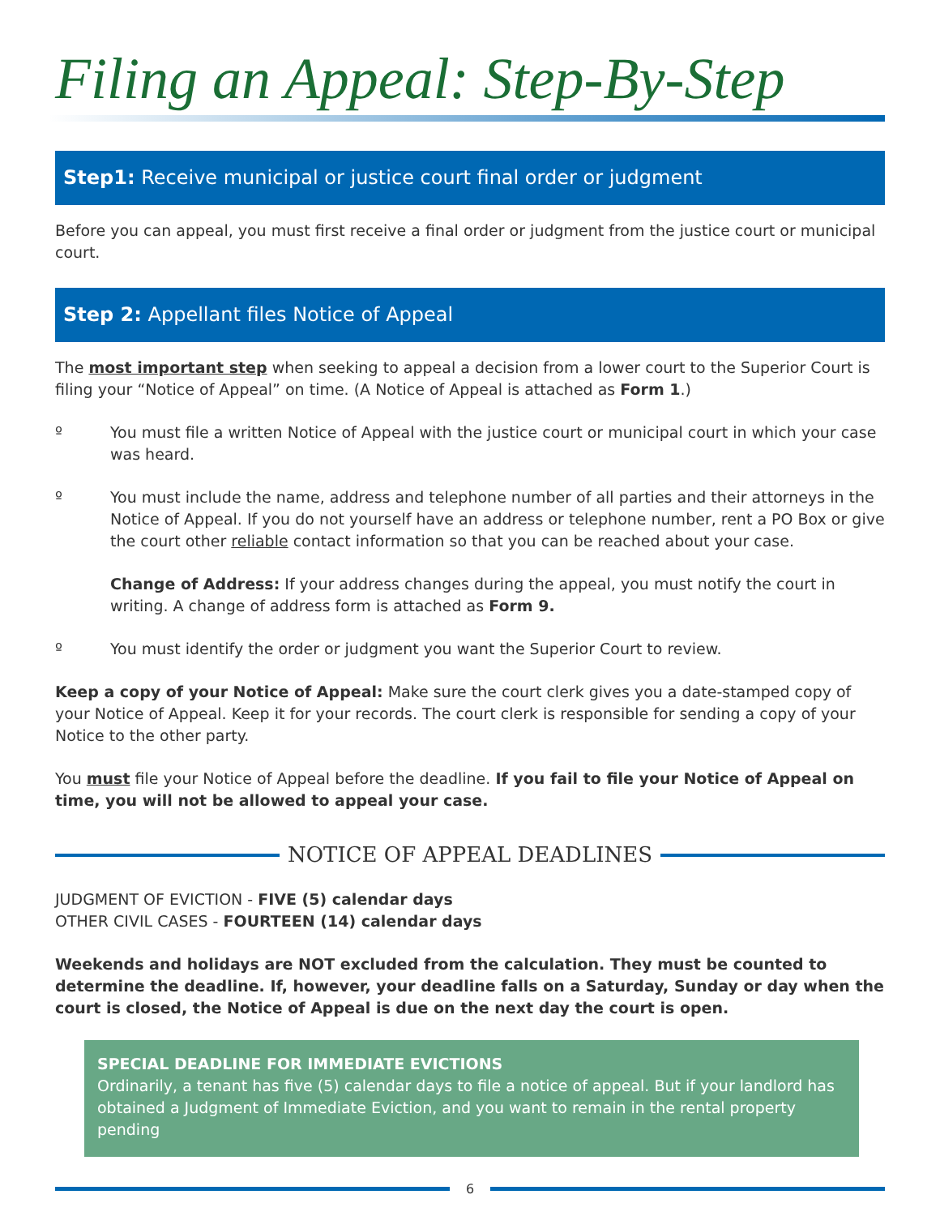Filing an Appeal: Step-By-Step
Step1: Receive municipal or justice court final order or judgment
Before you can appeal, you must first receive a final order or judgment from the justice court or municipal court.
Step 2: Appellant files Notice of Appeal
The most important step when seeking to appeal a decision from a lower court to the Superior Court is filing your “Notice of Appeal” on time. (A Notice of Appeal is attached as Form 1.)
º You must file a written Notice of Appeal with the justice court or municipal court in which your case was heard.
º You must include the name, address and telephone number of all parties and their attorneys in the Notice of Appeal. If you do not yourself have an address or telephone number, rent a PO Box or give the court other reliable contact information so that you can be reached about your case.
Change of Address: If your address changes during the appeal, you must notify the court in writing. A change of address form is attached as Form 9.
º You must identify the order or judgment you want the Superior Court to review.
Keep a copy of your Notice of Appeal: Make sure the court clerk gives you a date-stamped copy of your Notice of Appeal. Keep it for your records. The court clerk is responsible for sending a copy of your Notice to the other party.
You must file your Notice of Appeal before the deadline. If you fail to file your Notice of Appeal on time, you will not be allowed to appeal your case.
NOTICE OF APPEAL DEADLINES
JUDGMENT OF EVICTION - FIVE (5) calendar days
OTHER CIVIL CASES - FOURTEEN (14) calendar days
Weekends and holidays are NOT excluded from the calculation. They must be counted to determine the deadline. If, however, your deadline falls on a Saturday, Sunday or day when the court is closed, the Notice of Appeal is due on the next day the court is open.
SPECIAL DEADLINE FOR IMMEDIATE EVICTIONS
Ordinarily, a tenant has five (5) calendar days to file a notice of appeal. But if your landlord has obtained a Judgment of Immediate Eviction, and you want to remain in the rental property pending
6